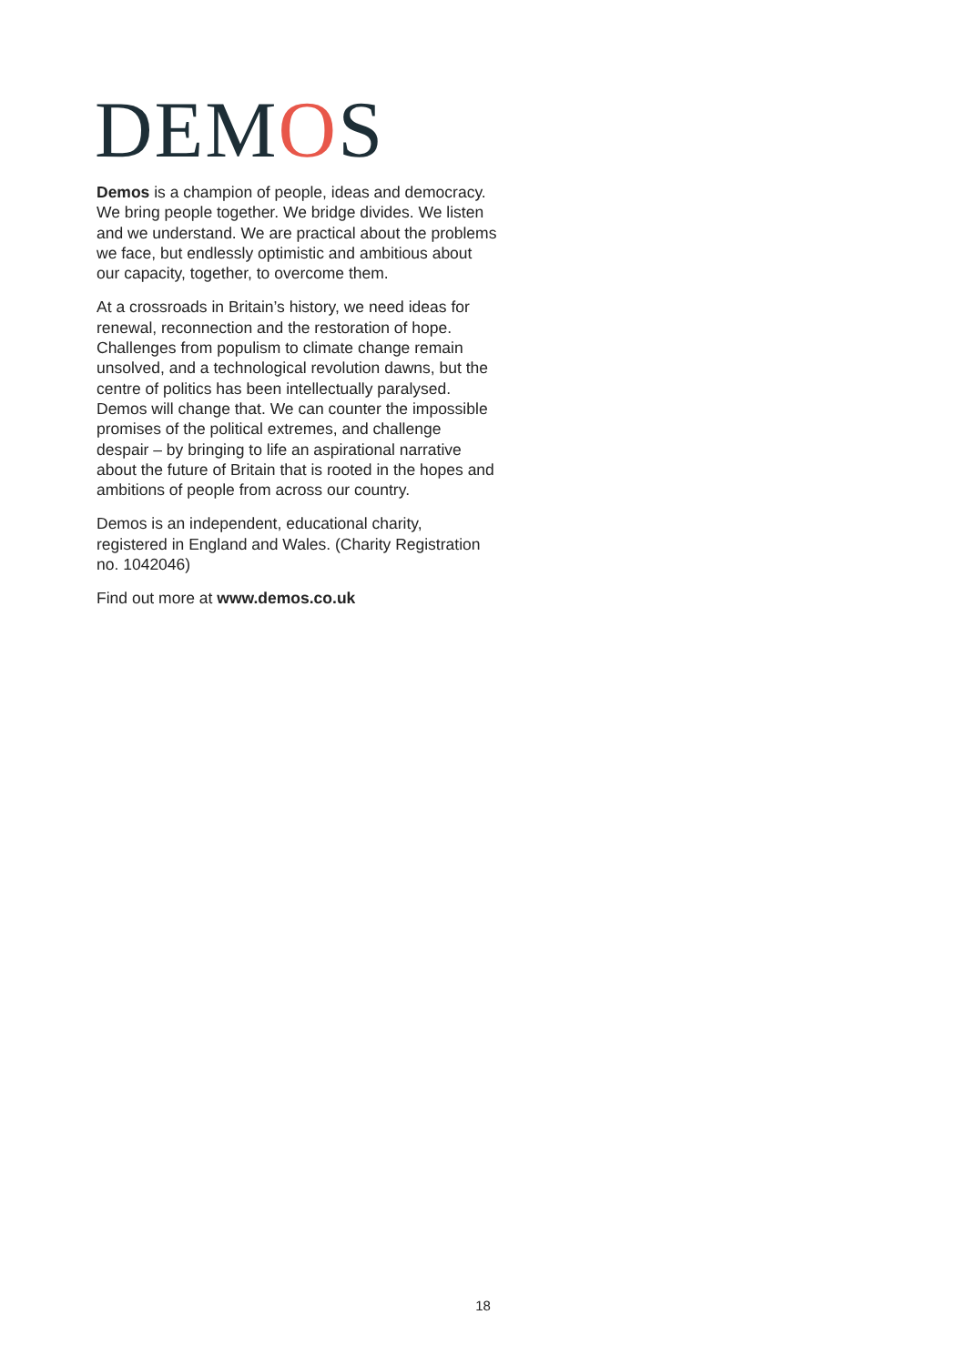DEMOS
Demos is a champion of people, ideas and democracy. We bring people together. We bridge divides. We listen and we understand. We are practical about the problems we face, but endlessly optimistic and ambitious about our capacity, together, to overcome them.
At a crossroads in Britain’s history, we need ideas for renewal, reconnection and the restoration of hope. Challenges from populism to climate change remain unsolved, and a technological revolution dawns, but the centre of politics has been intellectually paralysed. Demos will change that. We can counter the impossible promises of the political extremes, and challenge despair – by bringing to life an aspirational narrative about the future of Britain that is rooted in the hopes and ambitions of people from across our country.
Demos is an independent, educational charity, registered in England and Wales. (Charity Registration no. 1042046)
Find out more at www.demos.co.uk
18